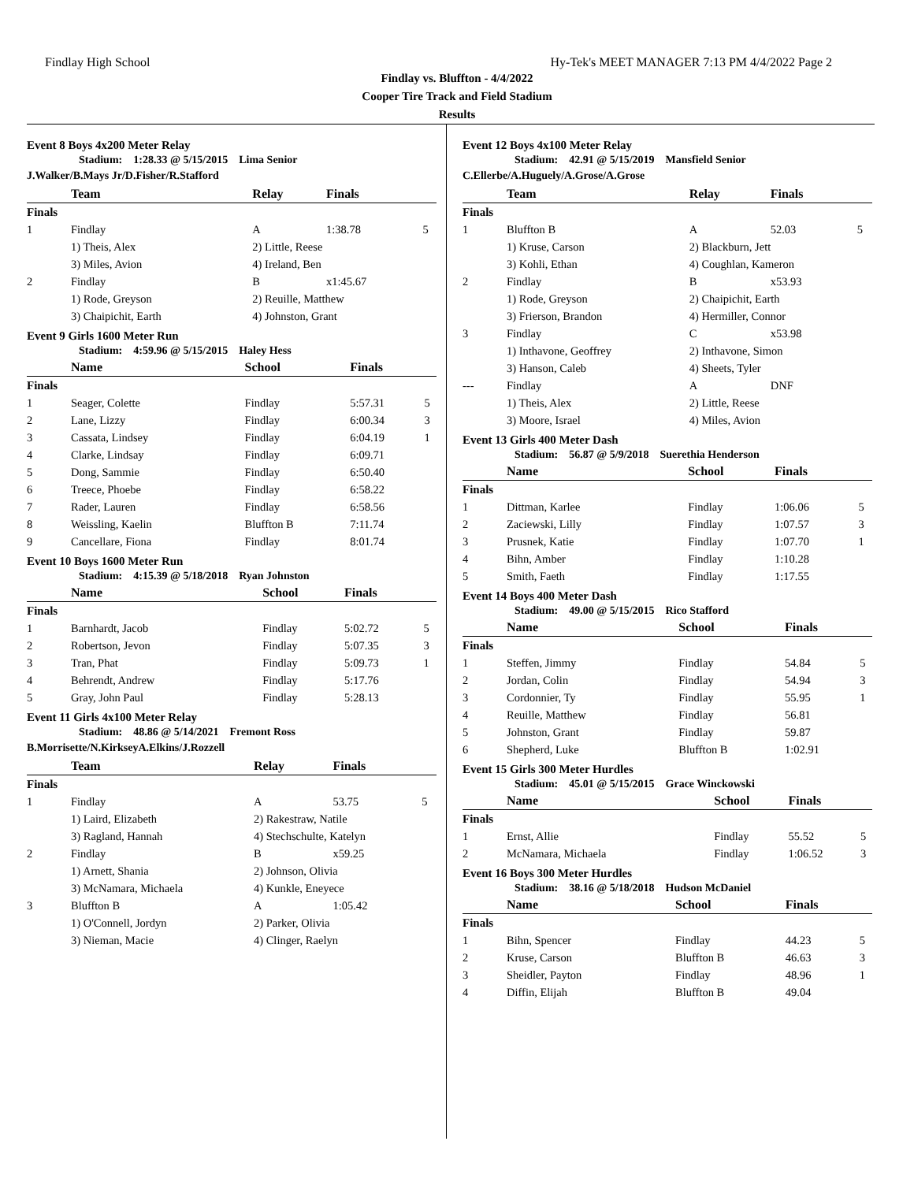Findlay High School Hy-Tek's MEET MANAGER 7:13 PM 4/4/2022 Page 2
Findlay vs. Bluffton - 4/4/2022
Cooper Tire Track and Field Stadium
Results
Event 8 Boys 4x200 Meter Relay
Stadium: 1:28.33 @ 5/15/2015 Lima Senior
J.Walker/B.Mays Jr/D.Fisher/R.Stafford
| | Team | Relay | Finals | |
| --- | --- | --- | --- | --- |
| Finals | | | | |
| 1 | Findlay | A | 1:38.78 | 5 |
| | 1) Theis, Alex | 2) Little, Reese | | |
| | 3) Miles, Avion | 4) Ireland, Ben | | |
| 2 | Findlay | B | x1:45.67 | |
| | 1) Rode, Greyson | 2) Reuille, Matthew | | |
| | 3) Chaipichit, Earth | 4) Johnston, Grant | | |
Event 9 Girls 1600 Meter Run
Stadium: 4:59.96 @ 5/15/2015 Haley Hess
| | Name | School | Finals | |
| --- | --- | --- | --- | --- |
| Finals | | | | |
| 1 | Seager, Colette | Findlay | 5:57.31 | 5 |
| 2 | Lane, Lizzy | Findlay | 6:00.34 | 3 |
| 3 | Cassata, Lindsey | Findlay | 6:04.19 | 1 |
| 4 | Clarke, Lindsay | Findlay | 6:09.71 | |
| 5 | Dong, Sammie | Findlay | 6:50.40 | |
| 6 | Treece, Phoebe | Findlay | 6:58.22 | |
| 7 | Rader, Lauren | Findlay | 6:58.56 | |
| 8 | Weissling, Kaelin | Bluffton B | 7:11.74 | |
| 9 | Cancellare, Fiona | Findlay | 8:01.74 | |
Event 10 Boys 1600 Meter Run
Stadium: 4:15.39 @ 5/18/2018 Ryan Johnston
| | Name | School | Finals | |
| --- | --- | --- | --- | --- |
| Finals | | | | |
| 1 | Barnhardt, Jacob | Findlay | 5:02.72 | 5 |
| 2 | Robertson, Jevon | Findlay | 5:07.35 | 3 |
| 3 | Tran, Phat | Findlay | 5:09.73 | 1 |
| 4 | Behrendt, Andrew | Findlay | 5:17.76 | |
| 5 | Gray, John Paul | Findlay | 5:28.13 | |
Event 11 Girls 4x100 Meter Relay
Stadium: 48.86 @ 5/14/2021 Fremont Ross
B.Morrisette/N.KirkseyA.Elkins/J.Rozzell
| | Team | Relay | Finals | |
| --- | --- | --- | --- | --- |
| Finals | | | | |
| 1 | Findlay | A | 53.75 | 5 |
| | 1) Laird, Elizabeth | 2) Rakestraw, Natile | | |
| | 3) Ragland, Hannah | 4) Stechschulte, Katelyn | | |
| 2 | Findlay | B | x59.25 | |
| | 1) Arnett, Shania | 2) Johnson, Olivia | | |
| | 3) McNamara, Michaela | 4) Kunkle, Eneyece | | |
| 3 | Bluffton B | A | 1:05.42 | |
| | 1) O'Connell, Jordyn | 2) Parker, Olivia | | |
| | 3) Nieman, Macie | 4) Clinger, Raelyn | | |
Event 12 Boys 4x100 Meter Relay
Stadium: 42.91 @ 5/15/2019 Mansfield Senior
C.Ellerbe/A.Huguely/A.Grose/A.Grose
| | Team | Relay | Finals | |
| --- | --- | --- | --- | --- |
| Finals | | | | |
| 1 | Bluffton B | A | 52.03 | 5 |
| | 1) Kruse, Carson | 2) Blackburn, Jett | | |
| | 3) Kohli, Ethan | 4) Coughlan, Kameron | | |
| 2 | Findlay | B | x53.93 | |
| | 1) Rode, Greyson | 2) Chaipichit, Earth | | |
| | 3) Frierson, Brandon | 4) Hermiller, Connor | | |
| 3 | Findlay | C | x53.98 | |
| | 1) Inthavone, Geoffrey | 2) Inthavone, Simon | | |
| | 3) Hanson, Caleb | 4) Sheets, Tyler | | |
| --- | Findlay | A | DNF | |
| | 1) Theis, Alex | 2) Little, Reese | | |
| | 3) Moore, Israel | 4) Miles, Avion | | |
Event 13 Girls 400 Meter Dash
Stadium: 56.87 @ 5/9/2018 Suerethia Henderson
| | Name | School | Finals | |
| --- | --- | --- | --- | --- |
| Finals | | | | |
| 1 | Dittman, Karlee | Findlay | 1:06.06 | 5 |
| 2 | Zaciewski, Lilly | Findlay | 1:07.57 | 3 |
| 3 | Prusnek, Katie | Findlay | 1:07.70 | 1 |
| 4 | Bihn, Amber | Findlay | 1:10.28 | |
| 5 | Smith, Faeth | Findlay | 1:17.55 | |
Event 14 Boys 400 Meter Dash
Stadium: 49.00 @ 5/15/2015 Rico Stafford
| | Name | School | Finals | |
| --- | --- | --- | --- | --- |
| Finals | | | | |
| 1 | Steffen, Jimmy | Findlay | 54.84 | 5 |
| 2 | Jordan, Colin | Findlay | 54.94 | 3 |
| 3 | Cordonnier, Ty | Findlay | 55.95 | 1 |
| 4 | Reuille, Matthew | Findlay | 56.81 | |
| 5 | Johnston, Grant | Findlay | 59.87 | |
| 6 | Shepherd, Luke | Bluffton B | 1:02.91 | |
Event 15 Girls 300 Meter Hurdles
Stadium: 45.01 @ 5/15/2015 Grace Winckowski
| | Name | School | Finals | |
| --- | --- | --- | --- | --- |
| Finals | | | | |
| 1 | Ernst, Allie | Findlay | 55.52 | 5 |
| 2 | McNamara, Michaela | Findlay | 1:06.52 | 3 |
Event 16 Boys 300 Meter Hurdles
Stadium: 38.16 @ 5/18/2018 Hudson McDaniel
| | Name | School | Finals | |
| --- | --- | --- | --- | --- |
| Finals | | | | |
| 1 | Bihn, Spencer | Findlay | 44.23 | 5 |
| 2 | Kruse, Carson | Bluffton B | 46.63 | 3 |
| 3 | Sheidler, Payton | Findlay | 48.96 | 1 |
| 4 | Diffin, Elijah | Bluffton B | 49.04 | |